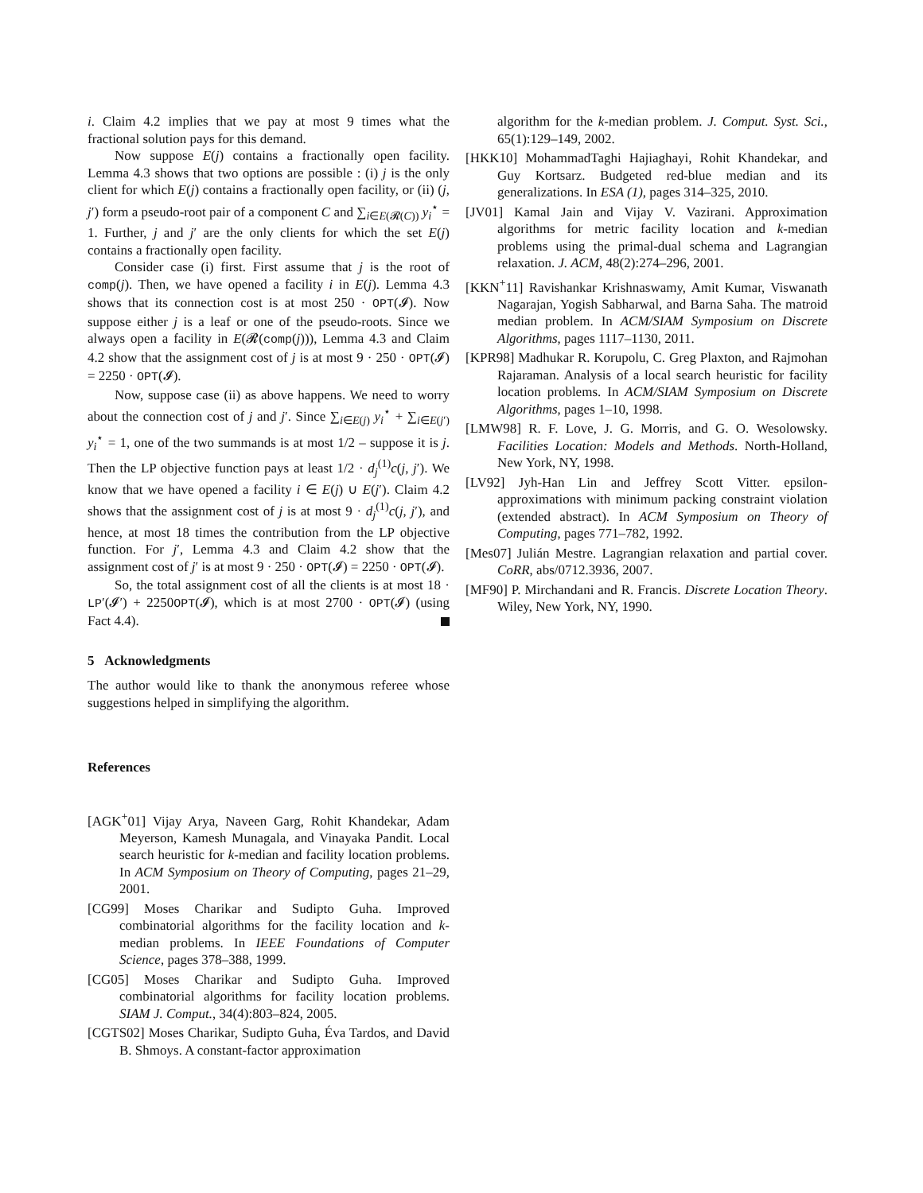i. Claim 4.2 implies that we pay at most 9 times what the fractional solution pays for this demand.
Now suppose E(j) contains a fractionally open facility. Lemma 4.3 shows that two options are possible : (i) j is the only client for which E(j) contains a fractionally open facility, or (ii) (j, j′) form a pseudo-root pair of a component C and ∑<sub>i∈E(𝓡(C))</sub> y<sub>i</sub><sup>⋆</sup> = 1. Further, j and j′ are the only clients for which the set E(j) contains a fractionally open facility.
Consider case (i) first. First assume that j is the root of comp(j). Then, we have opened a facility i in E(j). Lemma 4.3 shows that its connection cost is at most 250 · OPT(𝓘). Now suppose either j is a leaf or one of the pseudo-roots. Since we always open a facility in E(𝓡(comp(j))), Lemma 4.3 and Claim 4.2 show that the assignment cost of j is at most 9 · 250 · OPT(𝓘) = 2250 · OPT(𝓘).
Now, suppose case (ii) as above happens. We need to worry about the connection cost of j and j′. Since ∑<sub>i∈E(j)</sub> y<sub>i</sub><sup>⋆</sup> + ∑<sub>i∈E(j′)</sub> y<sub>i</sub><sup>⋆</sup> = 1, one of the two summands is at most 1/2 – suppose it is j. Then the LP objective function pays at least 1/2 · d<sub>j</sub><sup>(1)</sup>c(j, j′). We know that we have opened a facility i ∈ E(j) ∪ E(j′). Claim 4.2 shows that the assignment cost of j is at most 9 · d<sub>j</sub><sup>(1)</sup>c(j, j′), and hence, at most 18 times the contribution from the LP objective function. For j′, Lemma 4.3 and Claim 4.2 show that the assignment cost of j′ is at most 9 · 250 · OPT(𝓘) = 2250 · OPT(𝓘).
So, the total assignment cost of all the clients is at most 18 · LP′(𝓘′) + 2250OPT(𝓘), which is at most 2700 · OPT(𝓘) (using Fact 4.4).
5 Acknowledgments
The author would like to thank the anonymous referee whose suggestions helped in simplifying the algorithm.
References
[AGK<sup>+</sup>01] Vijay Arya, Naveen Garg, Rohit Khandekar, Adam Meyerson, Kamesh Munagala, and Vinayaka Pandit. Local search heuristic for k-median and facility location problems. In ACM Symposium on Theory of Computing, pages 21–29, 2001.
[CG99] Moses Charikar and Sudipto Guha. Improved combinatorial algorithms for the facility location and k-median problems. In IEEE Foundations of Computer Science, pages 378–388, 1999.
[CG05] Moses Charikar and Sudipto Guha. Improved combinatorial algorithms for facility location problems. SIAM J. Comput., 34(4):803–824, 2005.
[CGTS02] Moses Charikar, Sudipto Guha, Éva Tardos, and David B. Shmoys. A constant-factor approximation
algorithm for the k-median problem. J. Comput. Syst. Sci., 65(1):129–149, 2002.
[HKK10] MohammadTaghi Hajiaghayi, Rohit Khandekar, and Guy Kortsarz. Budgeted red-blue median and its generalizations. In ESA (1), pages 314–325, 2010.
[JV01] Kamal Jain and Vijay V. Vazirani. Approximation algorithms for metric facility location and k-median problems using the primal-dual schema and Lagrangian relaxation. J. ACM, 48(2):274–296, 2001.
[KKN<sup>+</sup>11] Ravishankar Krishnaswamy, Amit Kumar, Viswanath Nagarajan, Yogish Sabharwal, and Barna Saha. The matroid median problem. In ACM/SIAM Symposium on Discrete Algorithms, pages 1117–1130, 2011.
[KPR98] Madhukar R. Korupolu, C. Greg Plaxton, and Rajmohan Rajaraman. Analysis of a local search heuristic for facility location problems. In ACM/SIAM Symposium on Discrete Algorithms, pages 1–10, 1998.
[LMW98] R. F. Love, J. G. Morris, and G. O. Wesolowsky. Facilities Location: Models and Methods. North-Holland, New York, NY, 1998.
[LV92] Jyh-Han Lin and Jeffrey Scott Vitter. epsilon-approximations with minimum packing constraint violation (extended abstract). In ACM Symposium on Theory of Computing, pages 771–782, 1992.
[Mes07] Julián Mestre. Lagrangian relaxation and partial cover. CoRR, abs/0712.3936, 2007.
[MF90] P. Mirchandani and R. Francis. Discrete Location Theory. Wiley, New York, NY, 1990.